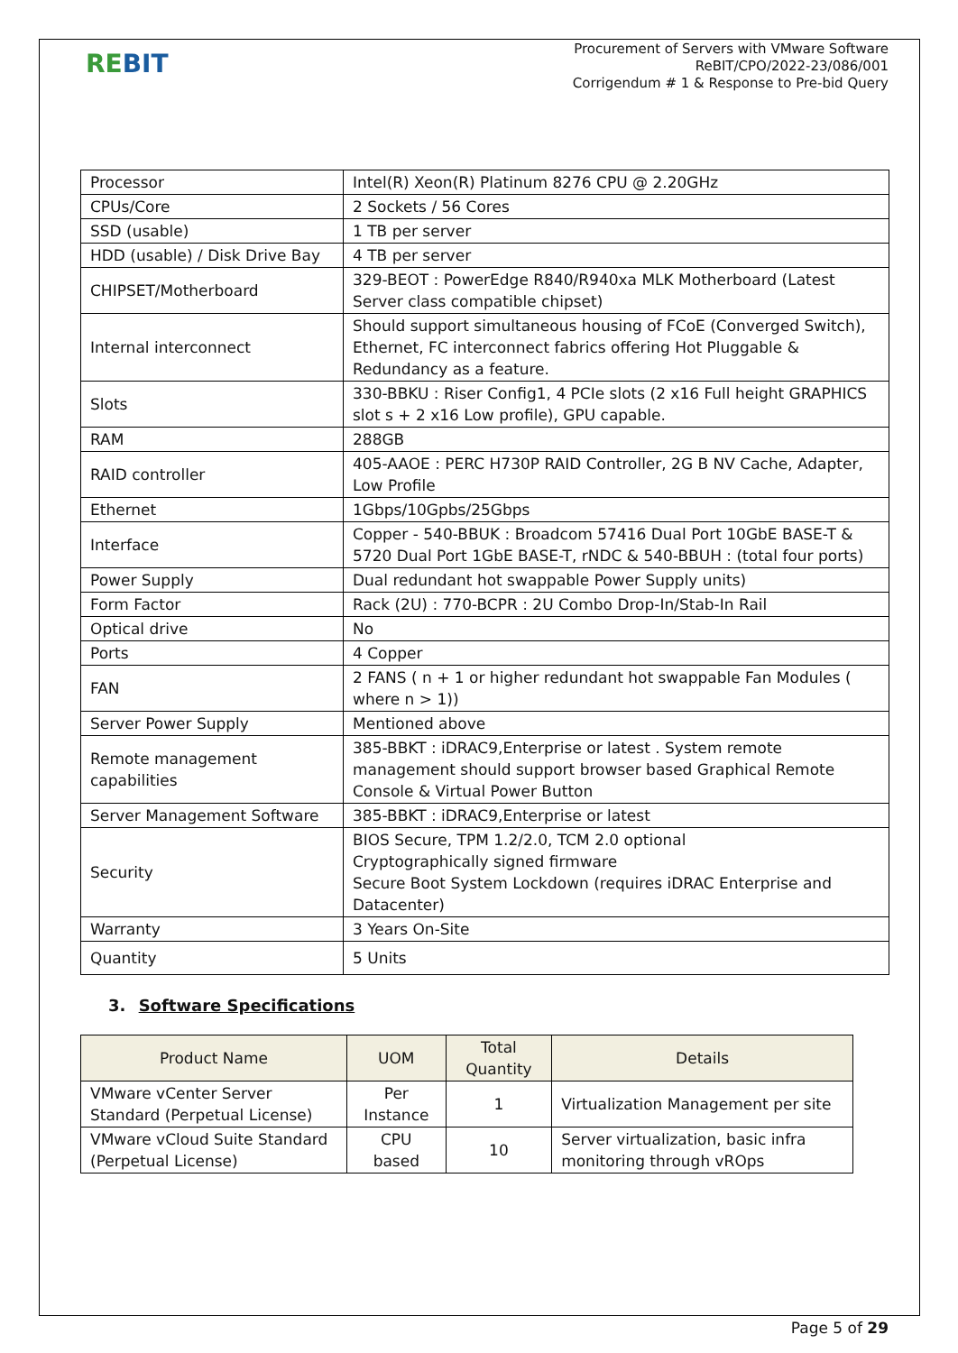REBIT
Procurement of Servers with VMware Software
ReBIT/CPO/2022-23/086/001
Corrigendum # 1 & Response to Pre-bid Query
| Processor | Intel(R) Xeon(R) Platinum 8276 CPU @ 2.20GHz |
| CPUs/Core | 2 Sockets / 56 Cores |
| SSD (usable) | 1 TB per server |
| HDD (usable) / Disk Drive Bay | 4 TB per server |
| CHIPSET/Motherboard | 329-BEOT : PowerEdge R840/R940xa MLK Motherboard (Latest Server class compatible chipset) |
| Internal interconnect | Should support simultaneous housing of FCoE (Converged Switch), Ethernet, FC interconnect fabrics offering Hot Pluggable & Redundancy as a feature. |
| Slots | 330-BBKU : Riser Config1, 4 PCIe slots (2 x16 Full height GRAPHICS slot s + 2 x16 Low profile), GPU capable. |
| RAM | 288GB |
| RAID controller | 405-AAOE : PERC H730P RAID Controller, 2G B NV Cache, Adapter, Low Profile |
| Ethernet | 1Gbps/10Gpbs/25Gbps |
| Interface | Copper - 540-BBUK : Broadcom 57416 Dual Port 10GbE BASE-T & 5720 Dual Port 1GbE BASE-T, rNDC & 540-BBUH : (total four ports) |
| Power Supply | Dual redundant hot swappable Power Supply units) |
| Form Factor | Rack (2U) : 770-BCPR : 2U Combo Drop-In/Stab-In Rail |
| Optical drive | No |
| Ports | 4 Copper |
| FAN | 2 FANS ( n + 1 or higher redundant hot swappable Fan Modules ( where n > 1)) |
| Server Power Supply | Mentioned above |
| Remote management capabilities | 385-BBKT : iDRAC9,Enterprise or latest . System remote management should support browser based Graphical Remote Console & Virtual Power Button |
| Server Management Software | 385-BBKT : iDRAC9,Enterprise or latest |
| Security | BIOS Secure, TPM 1.2/2.0, TCM 2.0 optional Cryptographically signed firmware Secure Boot System Lockdown (requires iDRAC Enterprise and Datacenter) |
| Warranty | 3 Years On-Site |
| Quantity | 5 Units |
3. Software Specifications
| Product Name | UOM | Total Quantity | Details |
| --- | --- | --- | --- |
| VMware vCenter Server Standard (Perpetual License) | Per Instance | 1 | Virtualization Management per site |
| VMware vCloud Suite Standard (Perpetual License) | CPU based | 10 | Server virtualization, basic infra monitoring through vROps |
Page 5 of 29